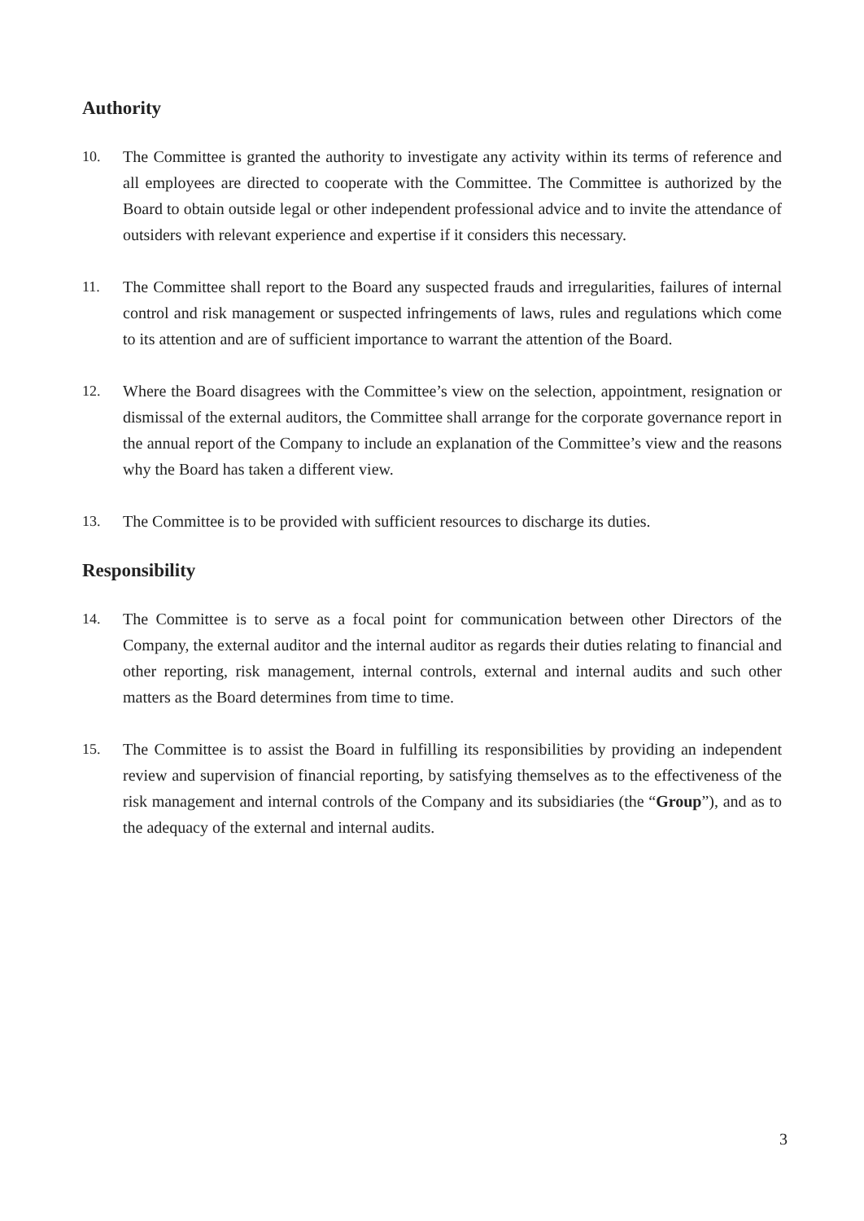Authority
10. The Committee is granted the authority to investigate any activity within its terms of reference and all employees are directed to cooperate with the Committee. The Committee is authorized by the Board to obtain outside legal or other independent professional advice and to invite the attendance of outsiders with relevant experience and expertise if it considers this necessary.
11. The Committee shall report to the Board any suspected frauds and irregularities, failures of internal control and risk management or suspected infringements of laws, rules and regulations which come to its attention and are of sufficient importance to warrant the attention of the Board.
12. Where the Board disagrees with the Committee’s view on the selection, appointment, resignation or dismissal of the external auditors, the Committee shall arrange for the corporate governance report in the annual report of the Company to include an explanation of the Committee’s view and the reasons why the Board has taken a different view.
13. The Committee is to be provided with sufficient resources to discharge its duties.
Responsibility
14. The Committee is to serve as a focal point for communication between other Directors of the Company, the external auditor and the internal auditor as regards their duties relating to financial and other reporting, risk management, internal controls, external and internal audits and such other matters as the Board determines from time to time.
15. The Committee is to assist the Board in fulfilling its responsibilities by providing an independent review and supervision of financial reporting, by satisfying themselves as to the effectiveness of the risk management and internal controls of the Company and its subsidiaries (the “Group”), and as to the adequacy of the external and internal audits.
3